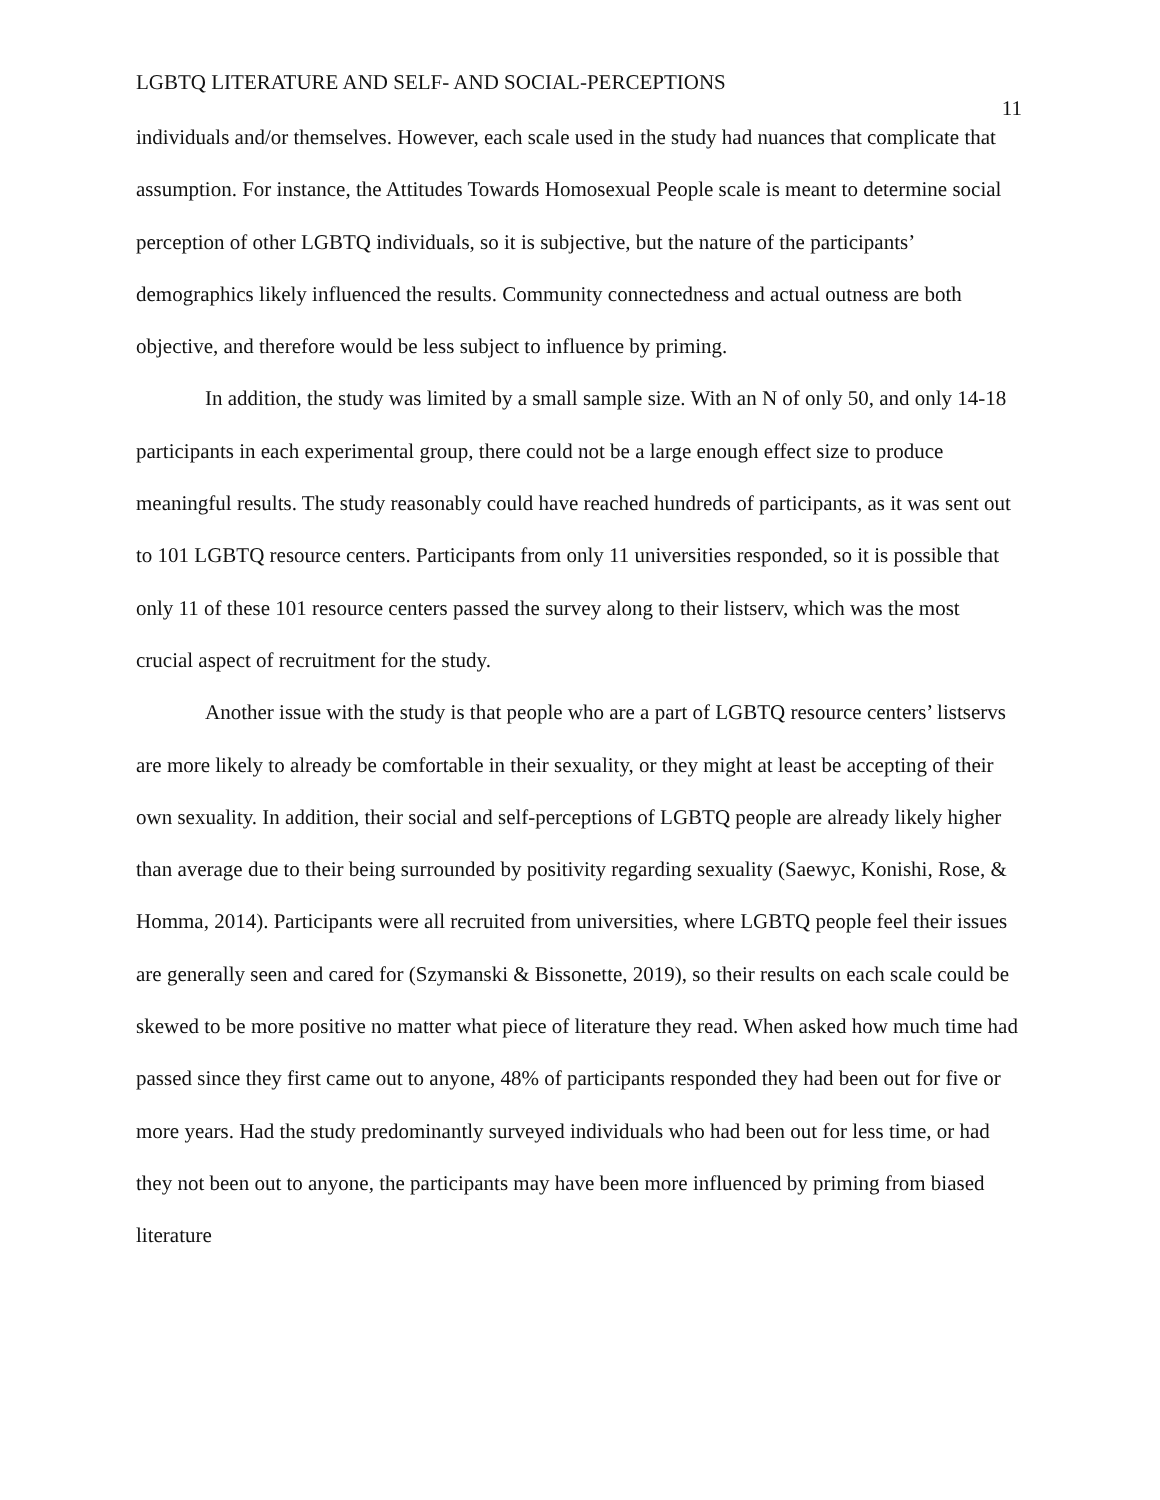LGBTQ LITERATURE AND SELF- AND SOCIAL-PERCEPTIONS 11
individuals and/or themselves. However, each scale used in the study had nuances that complicate that assumption. For instance, the Attitudes Towards Homosexual People scale is meant to determine social perception of other LGBTQ individuals, so it is subjective, but the nature of the participants’ demographics likely influenced the results. Community connectedness and actual outness are both objective, and therefore would be less subject to influence by priming.
In addition, the study was limited by a small sample size. With an N of only 50, and only 14-18 participants in each experimental group, there could not be a large enough effect size to produce meaningful results. The study reasonably could have reached hundreds of participants, as it was sent out to 101 LGBTQ resource centers. Participants from only 11 universities responded, so it is possible that only 11 of these 101 resource centers passed the survey along to their listserv, which was the most crucial aspect of recruitment for the study.
Another issue with the study is that people who are a part of LGBTQ resource centers’ listservs are more likely to already be comfortable in their sexuality, or they might at least be accepting of their own sexuality. In addition, their social and self-perceptions of LGBTQ people are already likely higher than average due to their being surrounded by positivity regarding sexuality (Saewyc, Konishi, Rose, & Homma, 2014). Participants were all recruited from universities, where LGBTQ people feel their issues are generally seen and cared for (Szymanski & Bissonette, 2019), so their results on each scale could be skewed to be more positive no matter what piece of literature they read. When asked how much time had passed since they first came out to anyone, 48% of participants responded they had been out for five or more years. Had the study predominantly surveyed individuals who had been out for less time, or had they not been out to anyone, the participants may have been more influenced by priming from biased literature